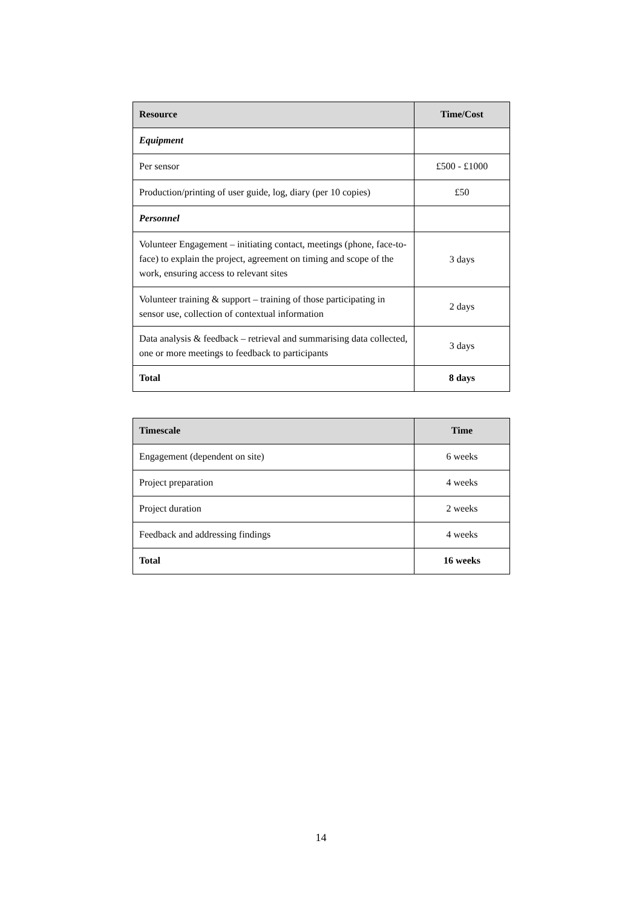| Resource | Time/Cost |
| --- | --- |
| Equipment | |
| Per sensor | £500 - £1000 |
| Production/printing of user guide, log, diary (per 10 copies) | £50 |
| Personnel | |
| Volunteer Engagement – initiating contact, meetings (phone, face-to-face) to explain the project, agreement on timing and scope of the work, ensuring access to relevant sites | 3 days |
| Volunteer training & support – training of those participating in sensor use, collection of contextual information | 2 days |
| Data analysis & feedback – retrieval and summarising data collected, one or more meetings to feedback to participants | 3 days |
| Total | 8 days |
| Timescale | Time |
| --- | --- |
| Engagement (dependent on site) | 6 weeks |
| Project preparation | 4 weeks |
| Project duration | 2 weeks |
| Feedback and addressing findings | 4 weeks |
| Total | 16 weeks |
14